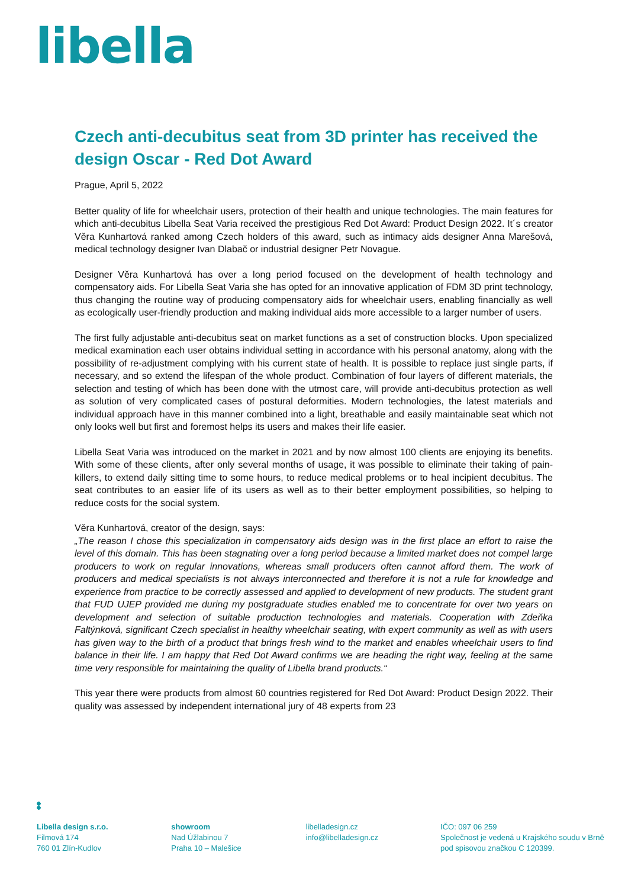libella
Czech anti-decubitus seat from 3D printer has received the design Oscar - Red Dot Award
Prague, April 5, 2022
Better quality of life for wheelchair users, protection of their health and unique technologies. The main features for which anti-decubitus Libella Seat Varia received the prestigious Red Dot Award: Product Design 2022. It´s creator Věra Kunhartová ranked among Czech holders of this award, such as intimacy aids designer Anna Marešová, medical technology designer Ivan Dlabač or industrial designer Petr Novague.
Designer Věra Kunhartová has over a long period focused on the development of health technology and compensatory aids. For Libella Seat Varia she has opted for an innovative application of FDM 3D print technology, thus changing the routine way of producing compensatory aids for wheelchair users, enabling financially as well as ecologically user-friendly production and making individual aids more accessible to a larger number of users.
The first fully adjustable anti-decubitus seat on market functions as a set of construction blocks. Upon specialized medical examination each user obtains individual setting in accordance with his personal anatomy, along with the possibility of re-adjustment complying with his current state of health. It is possible to replace just single parts, if necessary, and so extend the lifespan of the whole product. Combination of four layers of different materials, the selection and testing of which has been done with the utmost care, will provide anti-decubitus protection as well as solution of very complicated cases of postural deformities. Modern technologies, the latest materials and individual approach have in this manner combined into a light, breathable and easily maintainable seat which not only looks well but first and foremost helps its users and makes their life easier.
Libella Seat Varia was introduced on the market in 2021 and by now almost 100 clients are enjoying its benefits. With some of these clients, after only several months of usage, it was possible to eliminate their taking of pain-killers, to extend daily sitting time to some hours, to reduce medical problems or to heal incipient decubitus. The seat contributes to an easier life of its users as well as to their better employment possibilities, so helping to reduce costs for the social system.
Věra Kunhartová, creator of the design, says:
„The reason I chose this specialization in compensatory aids design was in the first place an effort to raise the level of this domain. This has been stagnating over a long period because a limited market does not compel large producers to work on regular innovations, whereas small producers often cannot afford them. The work of producers and medical specialists is not always interconnected and therefore it is not a rule for knowledge and experience from practice to be correctly assessed and applied to development of new products. The student grant that FUD UJEP provided me during my postgraduate studies enabled me to concentrate for over two years on development and selection of suitable production technologies and materials. Cooperation with Zdeňka Faltýnková, significant Czech specialist in healthy wheelchair seating, with expert community as well as with users has given way to the birth of a product that brings fresh wind to the market and enables wheelchair users to find balance in their life. I am happy that Red Dot Award confirms we are heading the right way, feeling at the same time very responsible for maintaining the quality of Libella brand products.“
This year there were products from almost 60 countries registered for Red Dot Award: Product Design 2022. Their quality was assessed by independent international jury of 48 experts from 23
Libella design s.r.o.
Filmová 174
760 01 Zlín-Kudlov
showroom
Nad Úžlabinou 7
Praha 10 – Malešice
libelladesign.cz
info@libelladesign.cz
IČO: 097 06 259
Společnost je vedená u Krajského soudu v Brně pod spisovou značkou C 120399.